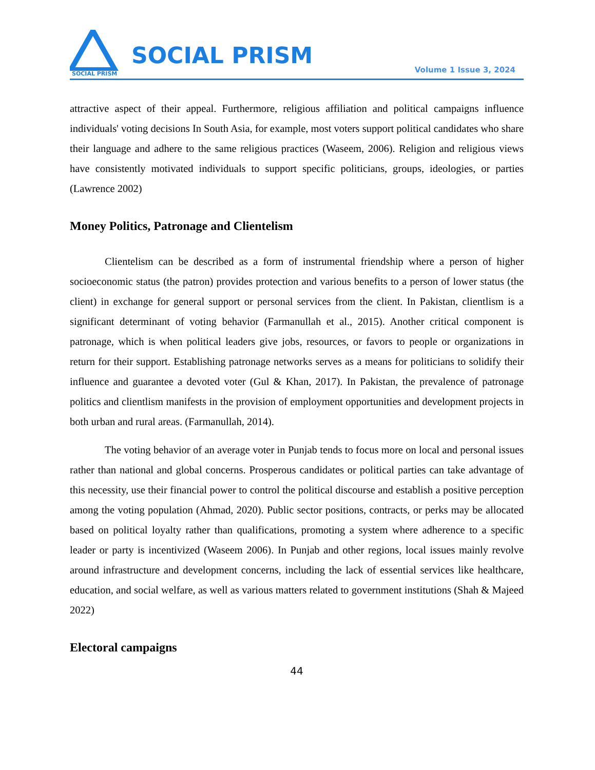SOCIAL PRISM
SOCIAL PRISM
Volume 1 Issue 3, 2024
attractive aspect of their appeal. Furthermore, religious affiliation and political campaigns influence individuals' voting decisions In South Asia, for example, most voters support political candidates who share their language and adhere to the same religious practices (Waseem, 2006). Religion and religious views have consistently motivated individuals to support specific politicians, groups, ideologies, or parties (Lawrence 2002)
Money Politics, Patronage and Clientelism
Clientelism can be described as a form of instrumental friendship where a person of higher socioeconomic status (the patron) provides protection and various benefits to a person of lower status (the client) in exchange for general support or personal services from the client. In Pakistan, clientlism is a significant determinant of voting behavior (Farmanullah et al., 2015). Another critical component is patronage, which is when political leaders give jobs, resources, or favors to people or organizations in return for their support. Establishing patronage networks serves as a means for politicians to solidify their influence and guarantee a devoted voter (Gul & Khan, 2017). In Pakistan, the prevalence of patronage politics and clientlism manifests in the provision of employment opportunities and development projects in both urban and rural areas. (Farmanullah, 2014).
The voting behavior of an average voter in Punjab tends to focus more on local and personal issues rather than national and global concerns. Prosperous candidates or political parties can take advantage of this necessity, use their financial power to control the political discourse and establish a positive perception among the voting population (Ahmad, 2020). Public sector positions, contracts, or perks may be allocated based on political loyalty rather than qualifications, promoting a system where adherence to a specific leader or party is incentivized (Waseem 2006). In Punjab and other regions, local issues mainly revolve around infrastructure and development concerns, including the lack of essential services like healthcare, education, and social welfare, as well as various matters related to government institutions (Shah & Majeed 2022)
Electoral campaigns
44